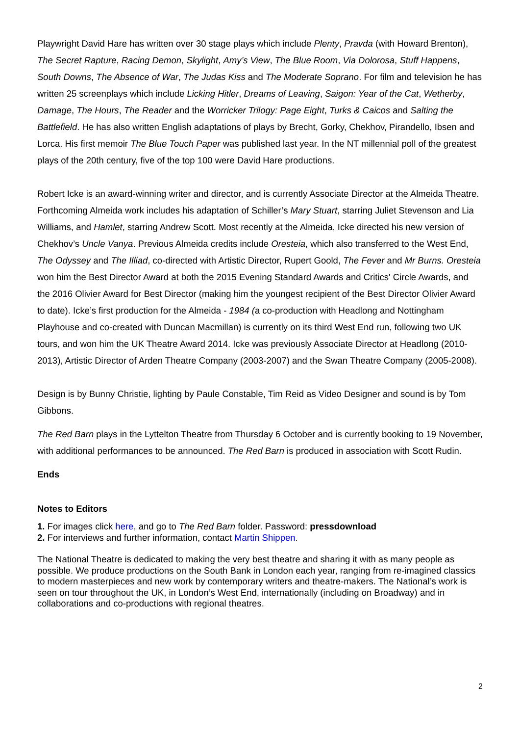Playwright David Hare has written over 30 stage plays which include Plenty, Pravda (with Howard Brenton), The Secret Rapture, Racing Demon, Skylight, Amy’s View, The Blue Room, Via Dolorosa, Stuff Happens, South Downs, The Absence of War, The Judas Kiss and The Moderate Soprano. For film and television he has written 25 screenplays which include Licking Hitler, Dreams of Leaving, Saigon: Year of the Cat, Wetherby, Damage, The Hours, The Reader and the Worricker Trilogy: Page Eight, Turks & Caicos and Salting the Battlefield. He has also written English adaptations of plays by Brecht, Gorky, Chekhov, Pirandello, Ibsen and Lorca. His first memoir The Blue Touch Paper was published last year. In the NT millennial poll of the greatest plays of the 20th century, five of the top 100 were David Hare productions.
Robert Icke is an award-winning writer and director, and is currently Associate Director at the Almeida Theatre. Forthcoming Almeida work includes his adaptation of Schiller’s Mary Stuart, starring Juliet Stevenson and Lia Williams, and Hamlet, starring Andrew Scott. Most recently at the Almeida, Icke directed his new version of Chekhov’s Uncle Vanya. Previous Almeida credits include Oresteia, which also transferred to the West End, The Odyssey and The Illiad, co-directed with Artistic Director, Rupert Goold, The Fever and Mr Burns. Oresteia won him the Best Director Award at both the 2015 Evening Standard Awards and Critics' Circle Awards, and the 2016 Olivier Award for Best Director (making him the youngest recipient of the Best Director Olivier Award to date). Icke’s first production for the Almeida - 1984 (a co-production with Headlong and Nottingham Playhouse and co-created with Duncan Macmillan) is currently on its third West End run, following two UK tours, and won him the UK Theatre Award 2014. Icke was previously Associate Director at Headlong (2010-2013), Artistic Director of Arden Theatre Company (2003-2007) and the Swan Theatre Company (2005-2008).
Design is by Bunny Christie, lighting by Paule Constable, Tim Reid as Video Designer and sound is by Tom Gibbons.
The Red Barn plays in the Lyttelton Theatre from Thursday 6 October and is currently booking to 19 November, with additional performances to be announced. The Red Barn is produced in association with Scott Rudin.
Ends
Notes to Editors
1. For images click here, and go to The Red Barn folder. Password: pressdownload
2. For interviews and further information, contact Martin Shippen.
The National Theatre is dedicated to making the very best theatre and sharing it with as many people as possible. We produce productions on the South Bank in London each year, ranging from re-imagined classics to modern masterpieces and new work by contemporary writers and theatre-makers. The National’s work is seen on tour throughout the UK, in London’s West End, internationally (including on Broadway) and in collaborations and co-productions with regional theatres.
2